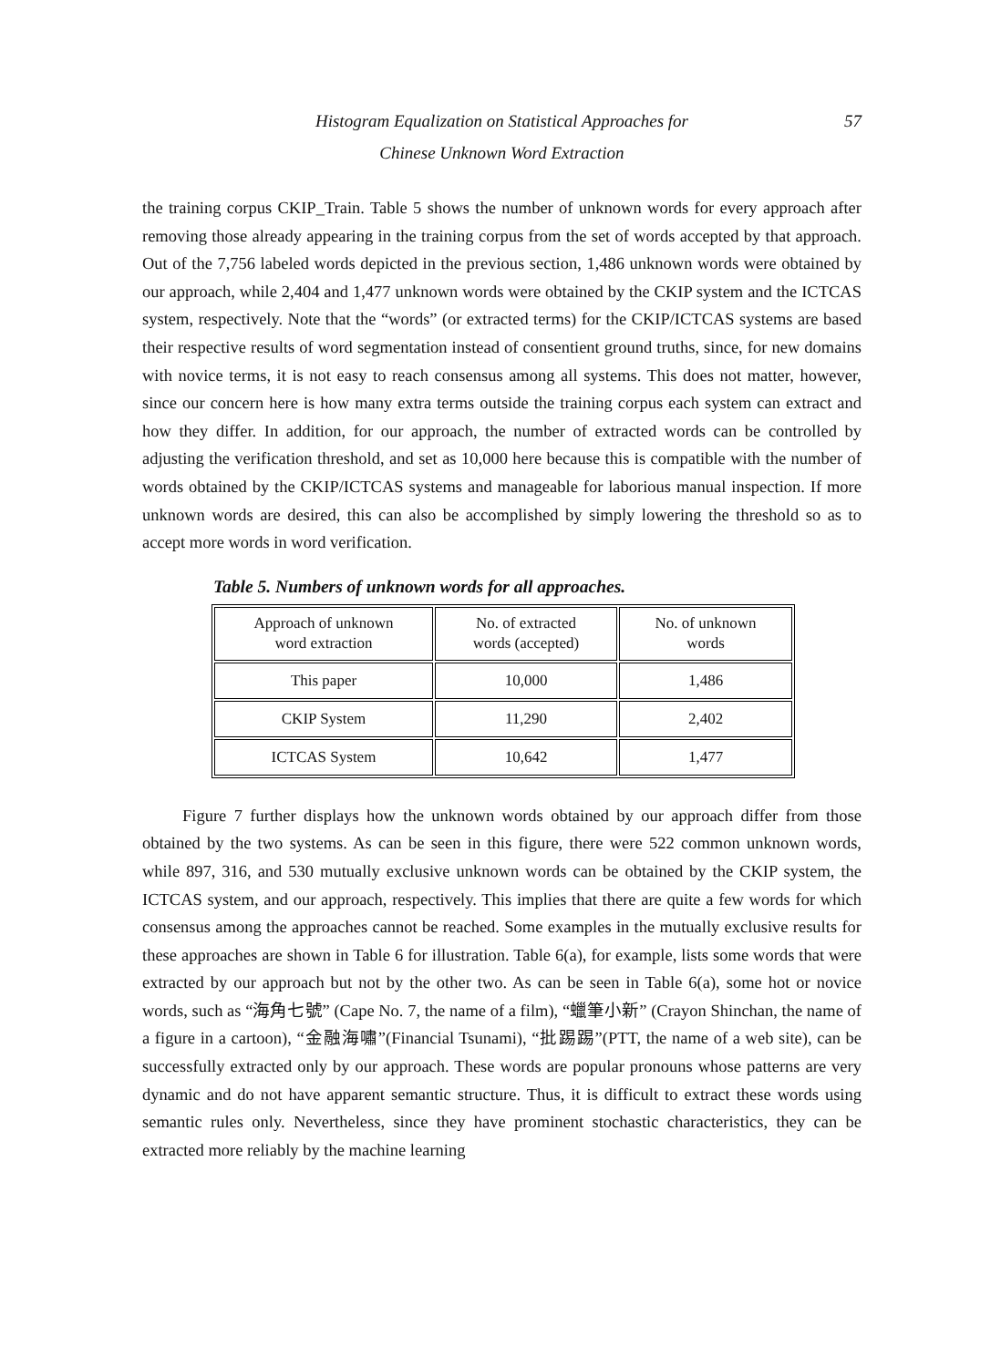Histogram Equalization on Statistical Approaches for
Chinese Unknown Word Extraction
57
the training corpus CKIP_Train. Table 5 shows the number of unknown words for every approach after removing those already appearing in the training corpus from the set of words accepted by that approach. Out of the 7,756 labeled words depicted in the previous section, 1,486 unknown words were obtained by our approach, while 2,404 and 1,477 unknown words were obtained by the CKIP system and the ICTCAS system, respectively. Note that the “words” (or extracted terms) for the CKIP/ICTCAS systems are based their respective results of word segmentation instead of consentient ground truths, since, for new domains with novice terms, it is not easy to reach consensus among all systems. This does not matter, however, since our concern here is how many extra terms outside the training corpus each system can extract and how they differ. In addition, for our approach, the number of extracted words can be controlled by adjusting the verification threshold, and set as 10,000 here because this is compatible with the number of words obtained by the CKIP/ICTCAS systems and manageable for laborious manual inspection. If more unknown words are desired, this can also be accomplished by simply lowering the threshold so as to accept more words in word verification.
Table 5. Numbers of unknown words for all approaches.
| Approach of unknown word extraction | No. of extracted words (accepted) | No. of unknown words |
| --- | --- | --- |
| This paper | 10,000 | 1,486 |
| CKIP System | 11,290 | 2,402 |
| ICTCAS System | 10,642 | 1,477 |
Figure 7 further displays how the unknown words obtained by our approach differ from those obtained by the two systems. As can be seen in this figure, there were 522 common unknown words, while 897, 316, and 530 mutually exclusive unknown words can be obtained by the CKIP system, the ICTCAS system, and our approach, respectively. This implies that there are quite a few words for which consensus among the approaches cannot be reached. Some examples in the mutually exclusive results for these approaches are shown in Table 6 for illustration. Table 6(a), for example, lists some words that were extracted by our approach but not by the other two. As can be seen in Table 6(a), some hot or novice words, such as “海角七號” (Cape No. 7, the name of a film), “蠟筆小新” (Crayon Shinchan, the name of a figure in a cartoon), “金融海嘯”(Financial Tsunami), “批踢踢”(PTT, the name of a web site), can be successfully extracted only by our approach. These words are popular pronouns whose patterns are very dynamic and do not have apparent semantic structure. Thus, it is difficult to extract these words using semantic rules only. Nevertheless, since they have prominent stochastic characteristics, they can be extracted more reliably by the machine learning